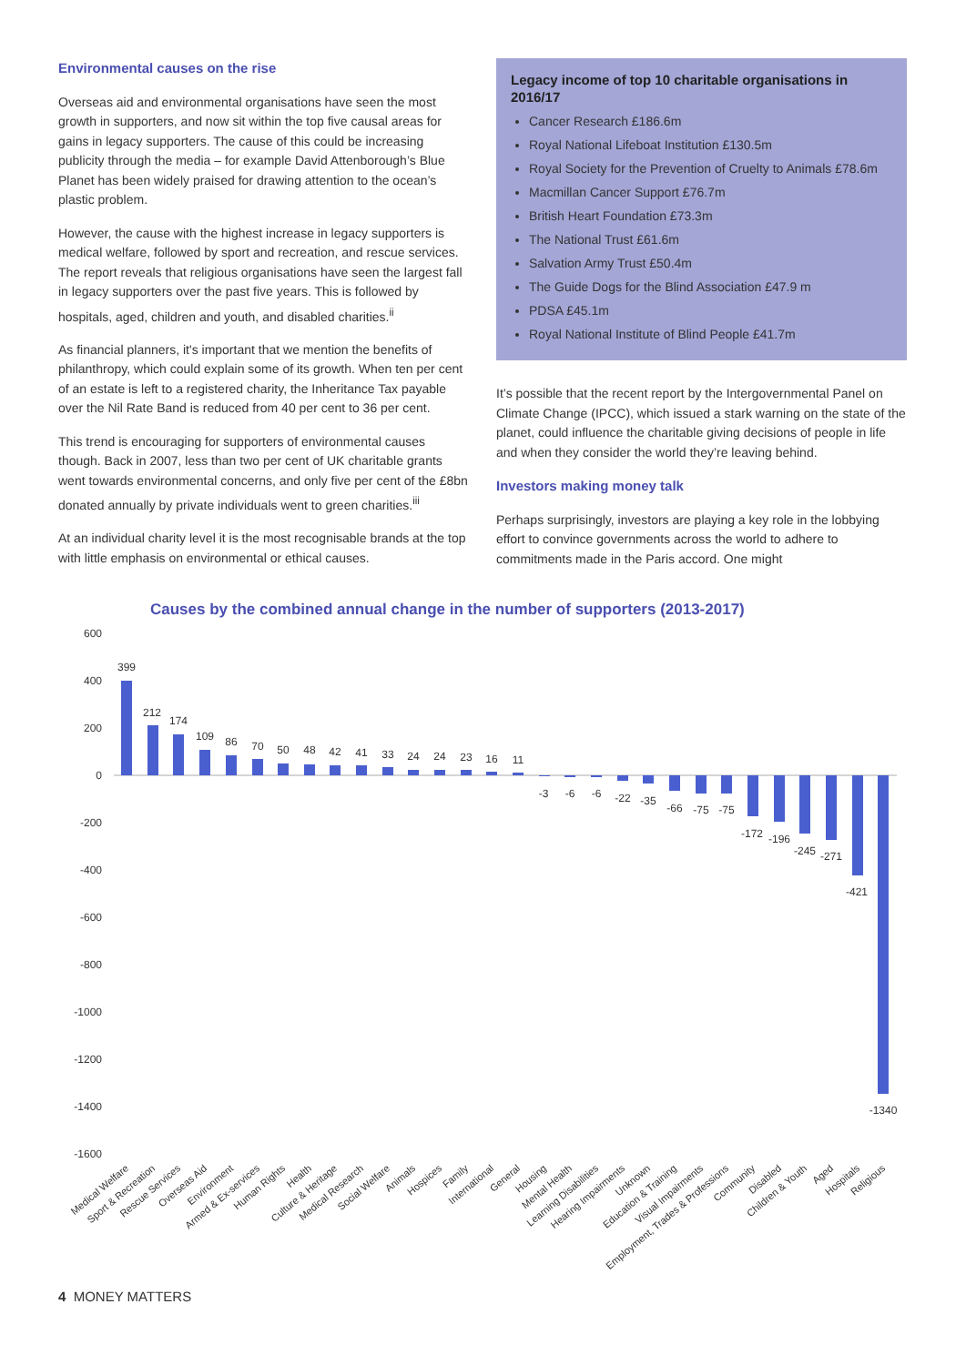Environmental causes on the rise
Overseas aid and environmental organisations have seen the most growth in supporters, and now sit within the top five causal areas for gains in legacy supporters. The cause of this could be increasing publicity through the media – for example David Attenborough’s Blue Planet has been widely praised for drawing attention to the ocean’s plastic problem.
However, the cause with the highest increase in legacy supporters is medical welfare, followed by sport and recreation, and rescue services. The report reveals that religious organisations have seen the largest fall in legacy supporters over the past five years. This is followed by hospitals, aged, children and youth, and disabled charities.<sup>ii</sup>
As financial planners, it's important that we mention the benefits of philanthropy, which could explain some of its growth. When ten per cent of an estate is left to a registered charity, the Inheritance Tax payable over the Nil Rate Band is reduced from 40 per cent to 36 per cent.
This trend is encouraging for supporters of environmental causes though. Back in 2007, less than two per cent of UK charitable grants went towards environmental concerns, and only five per cent of the £8bn donated annually by private individuals went to green charities.<sup>iii</sup>
At an individual charity level it is the most recognisable brands at the top with little emphasis on environmental or ethical causes.
Legacy income of top 10 charitable organisations in 2016/17
Cancer Research £186.6m
Royal National Lifeboat Institution £130.5m
Royal Society for the Prevention of Cruelty to Animals £78.6m
Macmillan Cancer Support £76.7m
British Heart Foundation £73.3m
The National Trust £61.6m
Salvation Army Trust £50.4m
The Guide Dogs for the Blind Association £47.9 m
PDSA £45.1m
Royal National Institute of Blind People £41.7m
It’s possible that the recent report by the Intergovernmental Panel on Climate Change (IPCC), which issued a stark warning on the state of the planet, could influence the charitable giving decisions of people in life and when they consider the world they’re leaving behind.
Investors making money talk
Perhaps surprisingly, investors are playing a key role in the lobbying effort to convince governments across the world to adhere to commitments made in the Paris accord. One might
Causes by the combined annual change in the number of supporters (2013-2017)
600
400
200
0
-200
-400
-600
-800
-1000
-1200
-1400
-1600
399
212
174
109
86
70
50
48
42
41
33
24
24
23
16
11
-3
-6
-6
-22
-35
-66
-75
-75
-172
-196
-245
-271
-421
-1340
Medical Welfare
Sport & Recreation
Rescue Services
Overseas Aid
Environment
Armed & Ex-services
Human Rights
Health
Culture & Heritage
Medical Research
Social Welfare
Animals
Hospices
Family
International
General
Housing
Mental Health
Learning Disabilities
Hearing Impairments
Unknown
Education & Training
Visual Impairments
Employment, Trades & Professions
Community
Disabled
Children & Youth
Aged
Hospitals
Religious
4 MONEY MATTERS